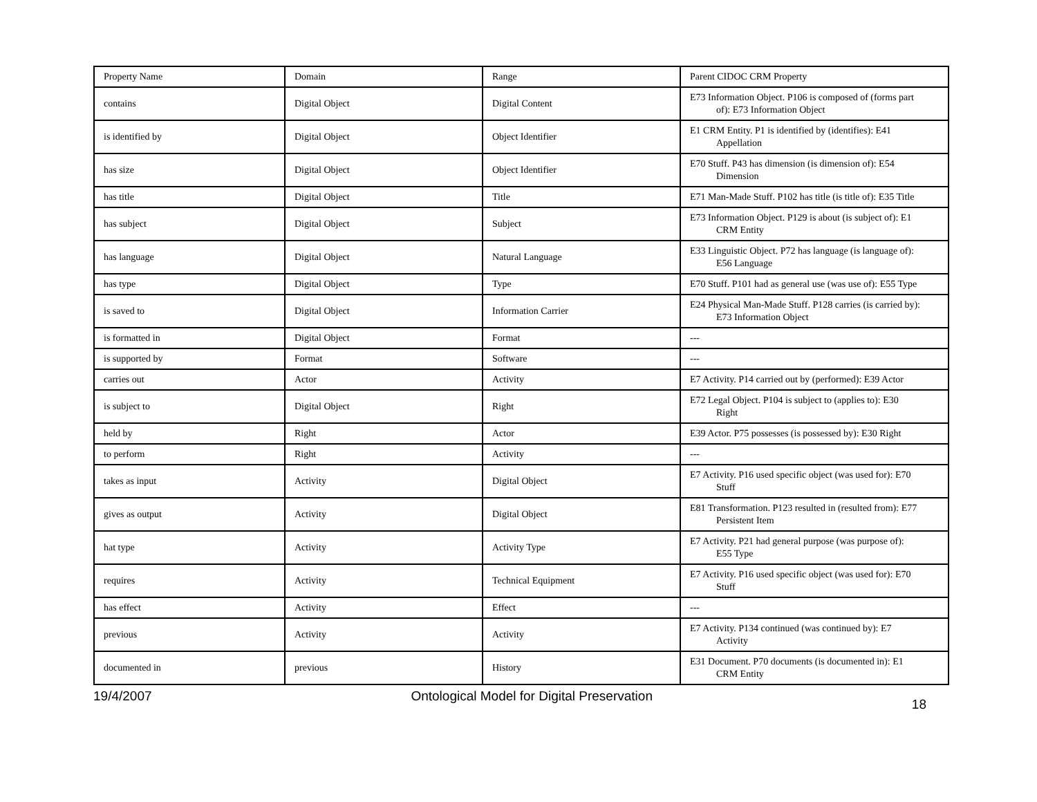| Property Name | Domain | Range | Parent CIDOC CRM Property |
| --- | --- | --- | --- |
| contains | Digital Object | Digital Content | E73 Information Object. P106 is composed of (forms part of): E73 Information Object |
| is identified by | Digital Object | Object Identifier | E1 CRM Entity. P1 is identified by (identifies): E41 Appellation |
| has size | Digital Object | Object Identifier | E70 Stuff. P43 has dimension (is dimension of): E54 Dimension |
| has title | Digital Object | Title | E71 Man-Made Stuff. P102 has title (is title of): E35 Title |
| has subject | Digital Object | Subject | E73 Information Object. P129 is about (is subject of): E1 CRM Entity |
| has language | Digital Object | Natural Language | E33 Linguistic Object. P72 has language (is language of): E56 Language |
| has type | Digital Object | Type | E70 Stuff. P101 had as general use (was use of): E55 Type |
| is saved to | Digital Object | Information Carrier | E24 Physical Man-Made Stuff. P128 carries (is carried by): E73 Information Object |
| is formatted in | Digital Object | Format | --- |
| is supported by | Format | Software | --- |
| carries out | Actor | Activity | E7 Activity. P14 carried out by (performed): E39 Actor |
| is subject to | Digital Object | Right | E72 Legal Object. P104 is subject to (applies to): E30 Right |
| held by | Right | Actor | E39 Actor. P75 possesses (is possessed by): E30 Right |
| to perform | Right | Activity | --- |
| takes as input | Activity | Digital Object | E7 Activity. P16 used specific object (was used for): E70 Stuff |
| gives as output | Activity | Digital Object | E81 Transformation. P123 resulted in (resulted from): E77 Persistent Item |
| hat type | Activity | Activity Type | E7 Activity. P21 had general purpose (was purpose of): E55 Type |
| requires | Activity | Technical Equipment | E7 Activity. P16 used specific object (was used for): E70 Stuff |
| has effect | Activity | Effect | --- |
| previous | Activity | Activity | E7 Activity. P134 continued (was continued by): E7 Activity |
| documented in | previous | History | E31 Document. P70 documents (is documented in): E1 CRM Entity |
19/4/2007 Ontological Model for Digital Preservation 18